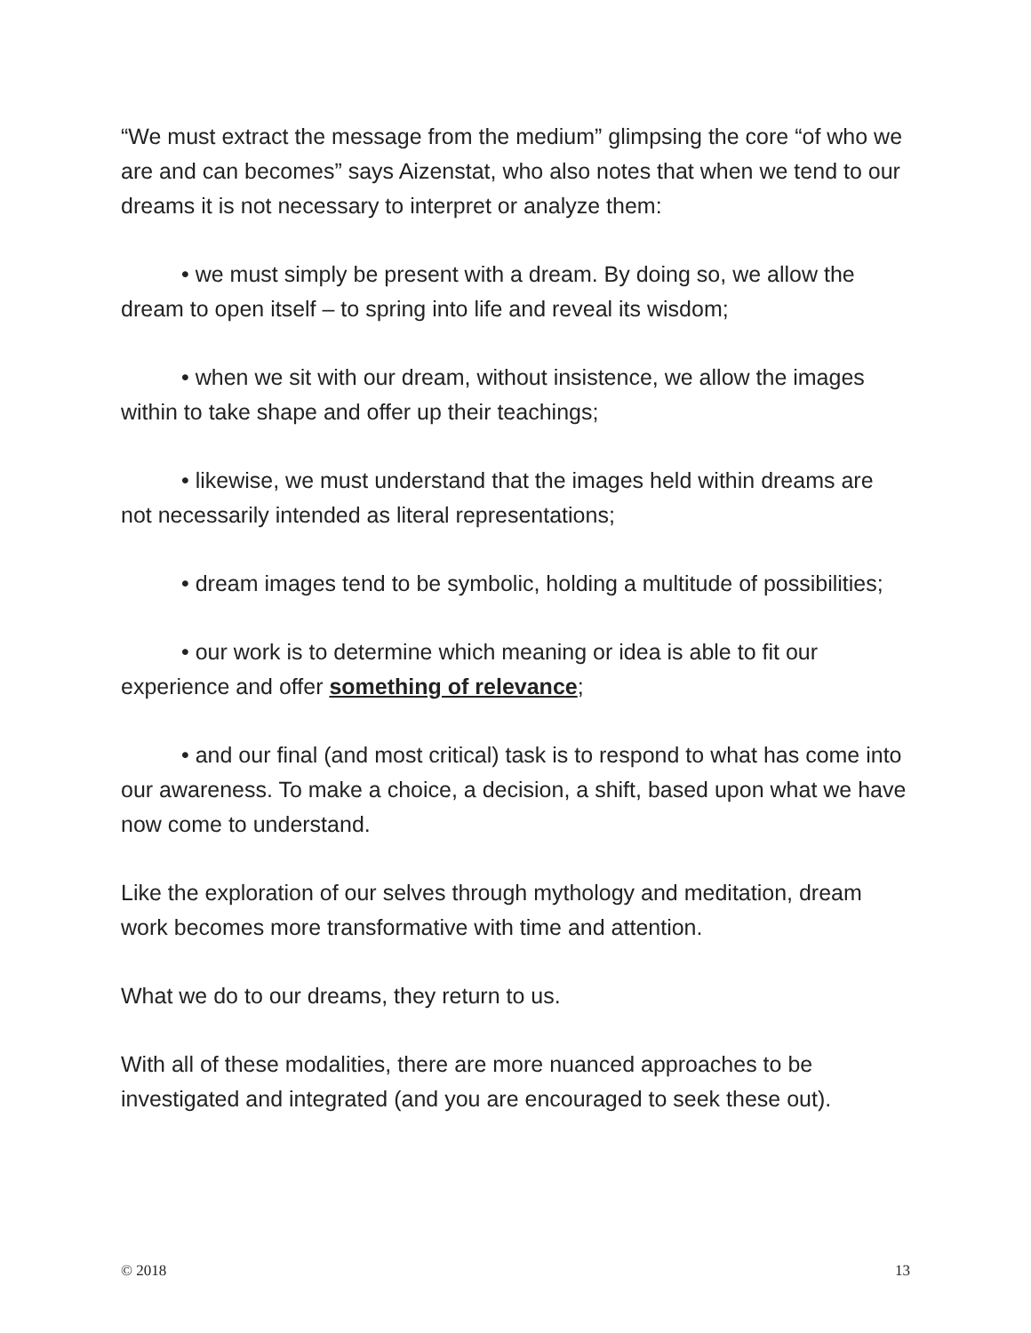“We must extract the message from the medium” glimpsing the core “of who we are and can becomes” says Aizenstat, who also notes that when we tend to our dreams it is not necessary to interpret or analyze them:
• we must simply be present with a dream. By doing so, we allow the dream to open itself – to spring into life and reveal its wisdom;
• when we sit with our dream, without insistence, we allow the images within to take shape and offer up their teachings;
• likewise, we must understand that the images held within dreams are not necessarily intended as literal representations;
• dream images tend to be symbolic, holding a multitude of possibilities;
• our work is to determine which meaning or idea is able to fit our experience and offer something of relevance;
• and our final (and most critical) task is to respond to what has come into our awareness. To make a choice, a decision, a shift, based upon what we have now come to understand.
Like the exploration of our selves through mythology and meditation, dream work becomes more transformative with time and attention.
What we do to our dreams, they return to us.
With all of these modalities, there are more nuanced approaches to be investigated and integrated (and you are encouraged to seek these out).
© 2018 13